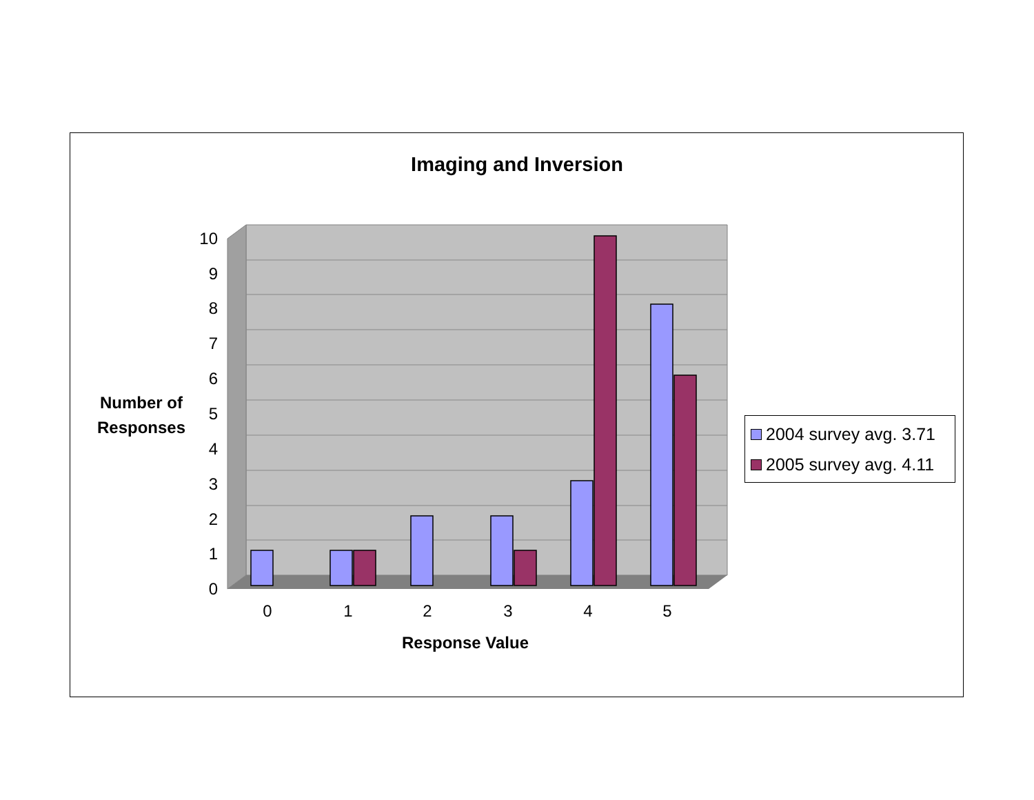Imaging and Inversion
0
1
2
3
4
5
6
7
8
9
10
0
1
2
3
4
5
Number of
Responses
Response Value
2004 survey avg. 3.71
2005 survey avg. 4.11